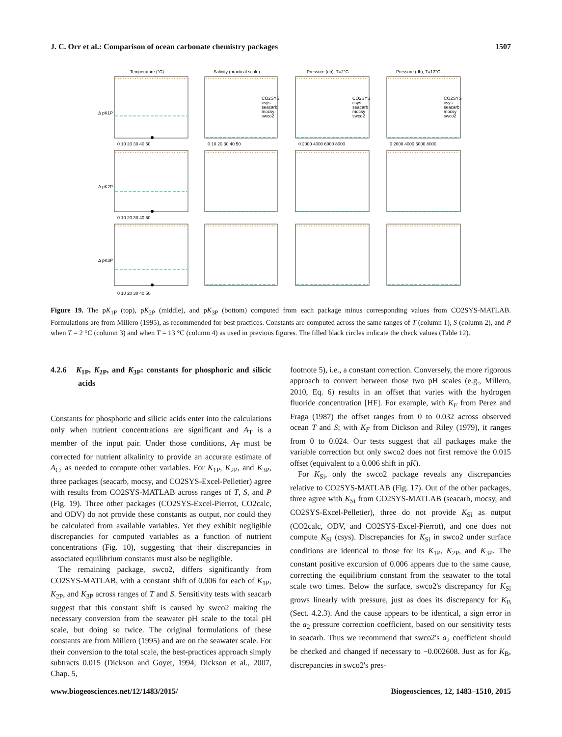J. C. Orr et al.: Comparison of ocean carbonate chemistry packages 1507
Temperature (°C)
Salinity (practical scale)
Pressure (db), T=2°C
Pressure (db), T=13°C
CO2SYS
csys
seacarb
mocsy
swco2
CO2SYS
csys
seacarb
mocsy
swco2
CO2SYS
csys
seacarb
mocsy
swco2
0 10 20 30 40 50
0 10 20 30 40 50
0 2000 4000 6000 8000
0 2000 4000 6000 8000
0 10 20 30 40 50
0 10 20 30 40 50
Δ pK1P
Δ pK2P
Δ pK3P
Figure 19. The pK<sub>1P</sub> (top), pK<sub>2P</sub> (middle), and pK<sub>3P</sub> (bottom) computed from each package minus corresponding values from CO2SYS-MATLAB. Formulations are from Millero (1995), as recommended for best practices. Constants are computed across the same ranges of T (column 1), S (column 2), and P when T = 2 °C (column 3) and when T = 13 °C (column 4) as used in previous figures. The filled black circles indicate the check values (Table 12).
4.2.6 K<sub>1P</sub>, K<sub>2P</sub>, and K<sub>3P</sub>: constants for phosphoric and silicic acids
Constants for phosphoric and silicic acids enter into the calculations only when nutrient concentrations are significant and A<sub>T</sub> is a member of the input pair. Under those conditions, A<sub>T</sub> must be corrected for nutrient alkalinity to provide an accurate estimate of A<sub>C</sub>, as needed to compute other variables. For K<sub>1P</sub>, K<sub>2P</sub>, and K<sub>3P</sub>, three packages (seacarb, mocsy, and CO2SYS-Excel-Pelletier) agree with results from CO2SYS-MATLAB across ranges of T, S, and P (Fig. 19). Three other packages (CO2SYS-Excel-Pierrot, CO2calc, and ODV) do not provide these constants as output, nor could they be calculated from available variables. Yet they exhibit negligible discrepancies for computed variables as a function of nutrient concentrations (Fig. 10), suggesting that their discrepancies in associated equilibrium constants must also be negligible.
The remaining package, swco2, differs significantly from CO2SYS-MATLAB, with a constant shift of 0.006 for each of K<sub>1P</sub>, K<sub>2P</sub>, and K<sub>3P</sub> across ranges of T and S. Sensitivity tests with seacarb suggest that this constant shift is caused by swco2 making the necessary conversion from the seawater pH scale to the total pH scale, but doing so twice. The original formulations of these constants are from Millero (1995) and are on the seawater scale. For their conversion to the total scale, the best-practices approach simply subtracts 0.015 (Dickson and Goyet, 1994; Dickson et al., 2007, Chap. 5,
footnote 5), i.e., a constant correction. Conversely, the more rigorous approach to convert between those two pH scales (e.g., Millero, 2010, Eq. 6) results in an offset that varies with the hydrogen fluoride concentration [HF]. For example, with K<sub>F</sub> from Perez and Fraga (1987) the offset ranges from 0 to 0.032 across observed ocean T and S; with K<sub>F</sub> from Dickson and Riley (1979), it ranges from 0 to 0.024. Our tests suggest that all packages make the variable correction but only swco2 does not first remove the 0.015 offset (equivalent to a 0.006 shift in pK).
For K<sub>Si</sub>, only the swco2 package reveals any discrepancies relative to CO2SYS-MATLAB (Fig. 17). Out of the other packages, three agree with K<sub>Si</sub> from CO2SYS-MATLAB (seacarb, mocsy, and CO2SYS-Excel-Pelletier), three do not provide K<sub>Si</sub> as output (CO2calc, ODV, and CO2SYS-Excel-Pierrot), and one does not compute K<sub>Si</sub> (csys). Discrepancies for K<sub>Si</sub> in swco2 under surface conditions are identical to those for its K<sub>1P</sub>, K<sub>2P</sub>, and K<sub>3P</sub>. The constant positive excursion of 0.006 appears due to the same cause, correcting the equilibrium constant from the seawater to the total scale two times. Below the surface, swco2's discrepancy for K<sub>Si</sub> grows linearly with pressure, just as does its discrepancy for K<sub>B</sub> (Sect. 4.2.3). And the cause appears to be identical, a sign error in the a<sub>2</sub> pressure correction coefficient, based on our sensitivity tests in seacarb. Thus we recommend that swco2's a<sub>2</sub> coefficient should be checked and changed if necessary to −0.002608. Just as for K<sub>B</sub>, discrepancies in swco2's pres-
www.biogeosciences.net/12/1483/2015/ Biogeosciences, 12, 1483–1510, 2015